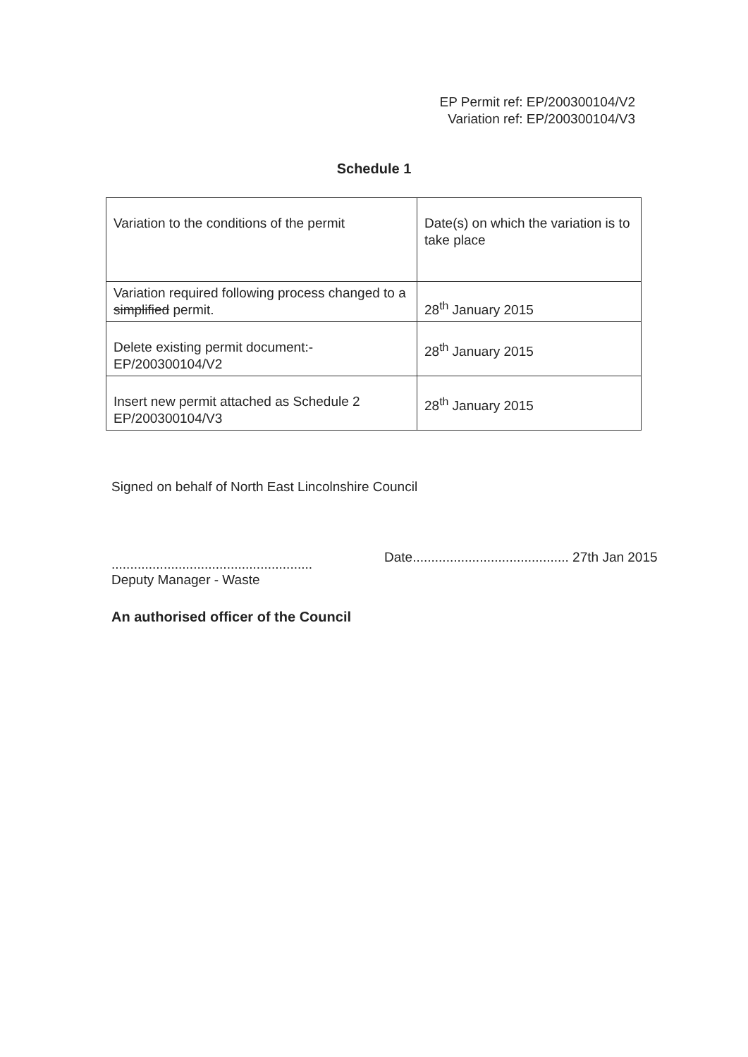EP Permit ref: EP/200300104/V2
Variation ref: EP/200300104/V3
Schedule 1
| Variation to the conditions of the permit | Date(s) on which the variation is to take place |
| Variation required following process changed to a simplified permit. | 28<sup>th</sup> January 2015 |
| Delete existing permit document:- EP/200300104/V2 | 28<sup>th</sup> January 2015 |
| Insert new permit attached as Schedule 2 EP/200300104/V3 | 28<sup>th</sup> January 2015 |
Signed on behalf of North East Lincolnshire Council
......................................................
Deputy Manager - Waste
An authorised officer of the Council
Date.......................................... 27th Jan 2015